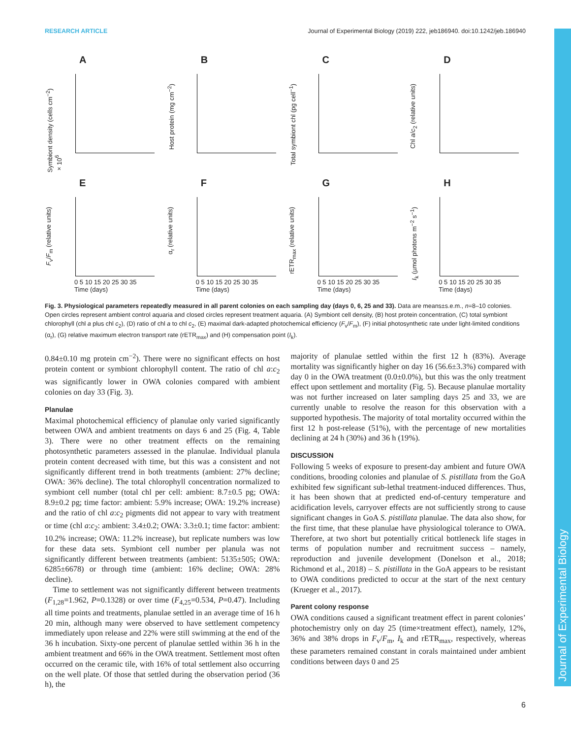RESEARCH ARTICLE Journal of Experimental Biology (2019) 222, jeb186940. doi:10.1242/jeb.186940
Journal of Experimental Biology
A
Symbiont density (cells cm<sup>−2</sup>) ×10<sup>6</sup>
B
Host protein (mg cm<sup>−2</sup>)
C
Total symbiont chl (pg cell<sup>−1</sup>)
D
Chl a/c<sub>2</sub> (relative units)
E
F<sub>v</sub>/F<sub>m</sub> (relative units)
0 5 10 15 20 25 30 35
Time (days)
F
α<sub>r</sub> (relative units)
0 5 10 15 20 25 30 35
Time (days)
G
rETR<sub>max</sub> (relative units)
0 5 10 15 20 25 30 35
Time (days)
H
I<sub>k</sub> (µmol photons m<sup>−2</sup> s<sup>−1</sup>)
0 5 10 15 20 25 30 35
Time (days)
Fig. 3. Physiological parameters repeatedly measured in all parent colonies on each sampling day (days 0, 6, 25 and 33). Data are means±s.e.m., n=8–10 colonies. Open circles represent ambient control aquaria and closed circles represent treatment aquaria. (A) Symbiont cell density, (B) host protein concentration, (C) total symbiont chlorophyll (chl a plus chl c<sub>2</sub>), (D) ratio of chl a to chl c<sub>2</sub>, (E) maximal dark-adapted photochemical efficiency (F<sub>v</sub>/F<sub>m</sub>), (F) initial photosynthetic rate under light-limited conditions (α<sub>r</sub>), (G) relative maximum electron transport rate (rETR<sub>max</sub>) and (H) compensation point (I<sub>k</sub>).
0.84±0.10 mg protein cm<sup>−2</sup>). There were no significant effects on host protein content or symbiont chlorophyll content. The ratio of chl a:c<sub>2</sub> was significantly lower in OWA colonies compared with ambient colonies on day 33 (Fig. 3).
Planulae
Maximal photochemical efficiency of planulae only varied significantly between OWA and ambient treatments on days 6 and 25 (Fig. 4, Table 3). There were no other treatment effects on the remaining photosynthetic parameters assessed in the planulae. Individual planula protein content decreased with time, but this was a consistent and not significantly different trend in both treatments (ambient: 27% decline; OWA: 36% decline). The total chlorophyll concentration normalized to symbiont cell number (total chl per cell: ambient: 8.7±0.5 pg; OWA: 8.9±0.2 pg; time factor: ambient: 5.9% increase; OWA: 19.2% increase) and the ratio of chl a:c<sub>2</sub> pigments did not appear to vary with treatment or time (chl a:c<sub>2</sub>: ambient: 3.4±0.2; OWA: 3.3±0.1; time factor: ambient: 10.2% increase; OWA: 11.2% increase), but replicate numbers was low for these data sets. Symbiont cell number per planula was not significantly different between treatments (ambient: 5135±505; OWA: 6285±6678) or through time (ambient: 16% decline; OWA: 28% decline).
 Time to settlement was not significantly different between treatments (F<sub>1,28</sub>=1.962, P=0.1328) or over time (F<sub>4,25</sub>=0.534, P=0.47). Including all time points and treatments, planulae settled in an average time of 16 h 20 min, although many were observed to have settlement competency immediately upon release and 22% were still swimming at the end of the 36 h incubation. Sixty-one percent of planulae settled within 36 h in the ambient treatment and 66% in the OWA treatment. Settlement most often occurred on the ceramic tile, with 16% of total settlement also occurring on the well plate. Of those that settled during the observation period (36 h), the
majority of planulae settled within the first 12 h (83%). Average mortality was significantly higher on day 16 (56.6±3.3%) compared with day 0 in the OWA treatment (0.0±0.0%), but this was the only treatment effect upon settlement and mortality (Fig. 5). Because planulae mortality was not further increased on later sampling days 25 and 33, we are currently unable to resolve the reason for this observation with a supported hypothesis. The majority of total mortality occurred within the first 12 h post-release (51%), with the percentage of new mortalities declining at 24 h (30%) and 36 h (19%).
DISCUSSION
Following 5 weeks of exposure to present-day ambient and future OWA conditions, brooding colonies and planulae of S. pistillata from the GoA exhibited few significant sub-lethal treatment-induced differences. Thus, it has been shown that at predicted end-of-century temperature and acidification levels, carryover effects are not sufficiently strong to cause significant changes in GoA S. pistillata planulae. The data also show, for the first time, that these planulae have physiological tolerance to OWA. Therefore, at two short but potentially critical bottleneck life stages in terms of population number and recruitment success – namely, reproduction and juvenile development (Donelson et al., 2018; Richmond et al., 2018) – S. pistillata in the GoA appears to be resistant to OWA conditions predicted to occur at the start of the next century (Krueger et al., 2017).
Parent colony response
OWA conditions caused a significant treatment effect in parent colonies’ photochemistry only on day 25 (time×treatment effect), namely, 12%, 36% and 38% drops in F<sub>v</sub>/F<sub>m</sub>, I<sub>k</sub> and rETR<sub>max</sub>, respectively, whereas these parameters remained constant in corals maintained under ambient conditions between days 0 and 25
6